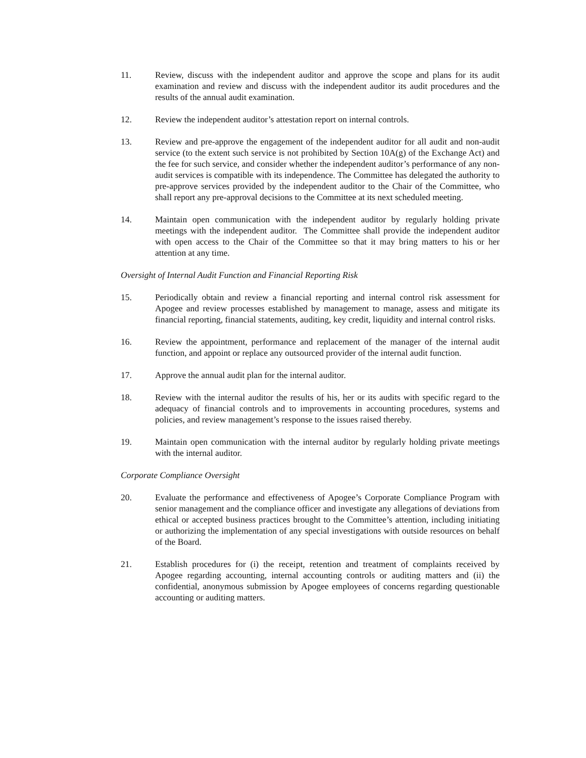11. Review, discuss with the independent auditor and approve the scope and plans for its audit examination and review and discuss with the independent auditor its audit procedures and the results of the annual audit examination.
12. Review the independent auditor’s attestation report on internal controls.
13. Review and pre-approve the engagement of the independent auditor for all audit and non-audit service (to the extent such service is not prohibited by Section 10A(g) of the Exchange Act) and the fee for such service, and consider whether the independent auditor’s performance of any non-audit services is compatible with its independence. The Committee has delegated the authority to pre-approve services provided by the independent auditor to the Chair of the Committee, who shall report any pre-approval decisions to the Committee at its next scheduled meeting.
14. Maintain open communication with the independent auditor by regularly holding private meetings with the independent auditor. The Committee shall provide the independent auditor with open access to the Chair of the Committee so that it may bring matters to his or her attention at any time.
Oversight of Internal Audit Function and Financial Reporting Risk
15. Periodically obtain and review a financial reporting and internal control risk assessment for Apogee and review processes established by management to manage, assess and mitigate its financial reporting, financial statements, auditing, key credit, liquidity and internal control risks.
16. Review the appointment, performance and replacement of the manager of the internal audit function, and appoint or replace any outsourced provider of the internal audit function.
17. Approve the annual audit plan for the internal auditor.
18. Review with the internal auditor the results of his, her or its audits with specific regard to the adequacy of financial controls and to improvements in accounting procedures, systems and policies, and review management’s response to the issues raised thereby.
19. Maintain open communication with the internal auditor by regularly holding private meetings with the internal auditor.
Corporate Compliance Oversight
20. Evaluate the performance and effectiveness of Apogee’s Corporate Compliance Program with senior management and the compliance officer and investigate any allegations of deviations from ethical or accepted business practices brought to the Committee’s attention, including initiating or authorizing the implementation of any special investigations with outside resources on behalf of the Board.
21. Establish procedures for (i) the receipt, retention and treatment of complaints received by Apogee regarding accounting, internal accounting controls or auditing matters and (ii) the confidential, anonymous submission by Apogee employees of concerns regarding questionable accounting or auditing matters.